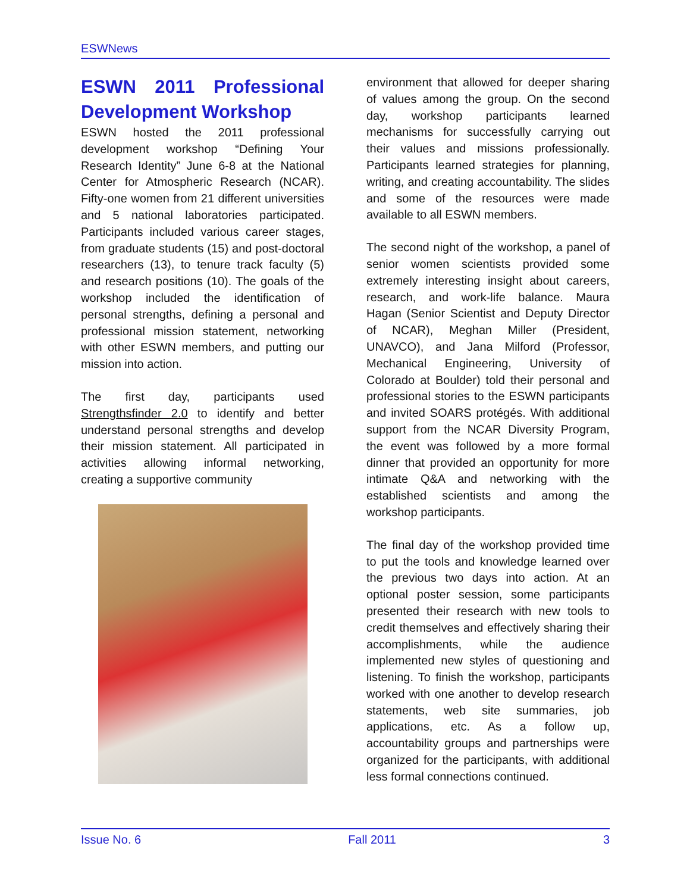ESWNews
ESWN 2011 Professional Development Workshop
ESWN hosted the 2011 professional development workshop “Defining Your Research Identity” June 6-8 at the National Center for Atmospheric Research (NCAR). Fifty-one women from 21 different universities and 5 national laboratories participated. Participants included various career stages, from graduate students (15) and post-doctoral researchers (13), to tenure track faculty (5) and research positions (10). The goals of the workshop included the identification of personal strengths, defining a personal and professional mission statement, networking with other ESWN members, and putting our mission into action.
The first day, participants used Strengthsfinder 2.0 to identify and better understand personal strengths and develop their mission statement. All participated in activities allowing informal networking, creating a supportive community
environment that allowed for deeper sharing of values among the group. On the second day, workshop participants learned mechanisms for successfully carrying out their values and missions professionally. Participants learned strategies for planning, writing, and creating accountability. The slides and some of the resources were made available to all ESWN members.
The second night of the workshop, a panel of senior women scientists provided some extremely interesting insight about careers, research, and work-life balance. Maura Hagan (Senior Scientist and Deputy Director of NCAR), Meghan Miller (President, UNAVCO), and Jana Milford (Professor, Mechanical Engineering, University of Colorado at Boulder) told their personal and professional stories to the ESWN participants and invited SOARS protégés. With additional support from the NCAR Diversity Program, the event was followed by a more formal dinner that provided an opportunity for more intimate Q&A and networking with the established scientists and among the workshop participants.
The final day of the workshop provided time to put the tools and knowledge learned over the previous two days into action. At an optional poster session, some participants presented their research with new tools to credit themselves and effectively sharing their accomplishments, while the audience implemented new styles of questioning and listening. To finish the workshop, participants worked with one another to develop research statements, web site summaries, job applications, etc. As a follow up, accountability groups and partnerships were organized for the participants, with additional less formal connections continued.
Issue No. 6 Fall 2011 3